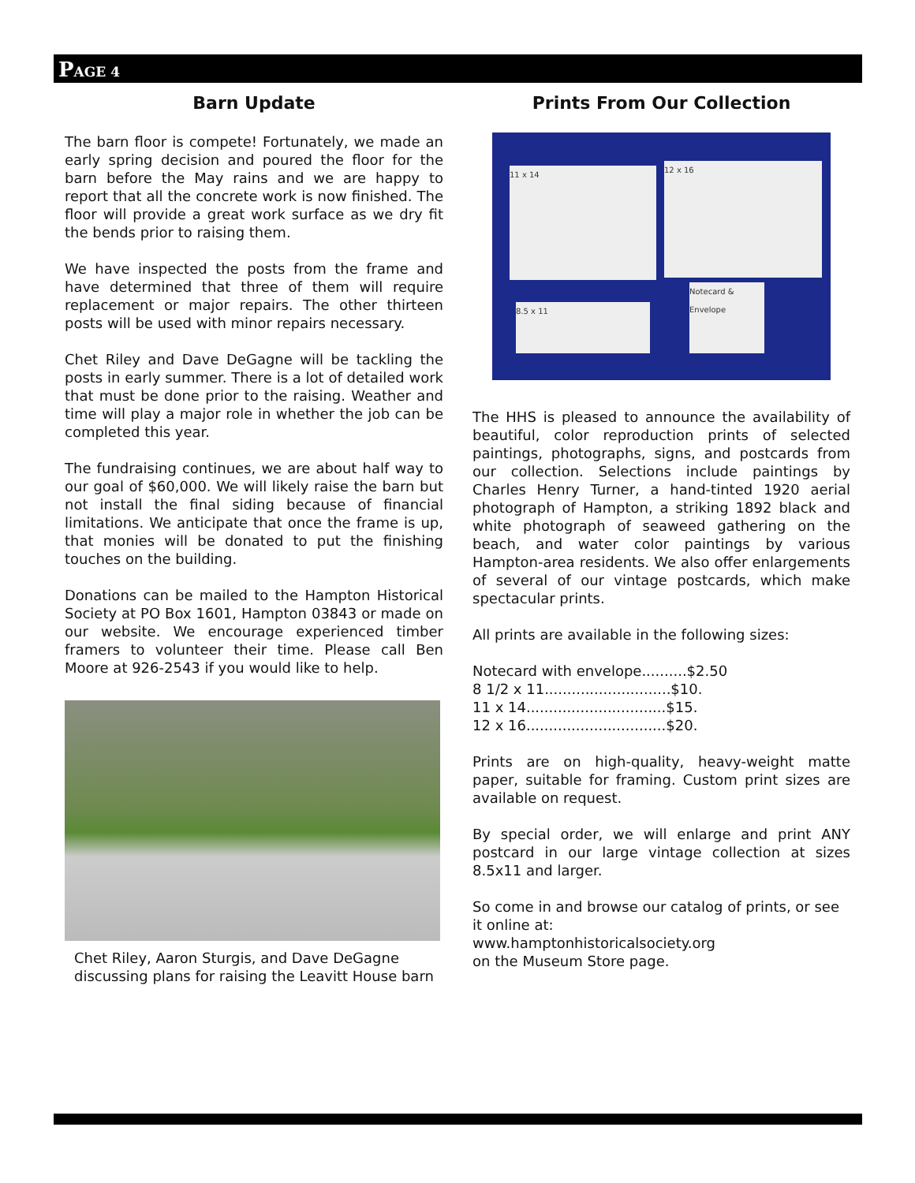PAGE 4
Barn Update
The barn floor is compete! Fortunately, we made an early spring decision and poured the floor for the barn before the May rains and we are happy to report that all the concrete work is now finished. The floor will provide a great work surface as we dry fit the bends prior to raising them.
We have inspected the posts from the frame and have determined that three of them will require replacement or major repairs. The other thirteen posts will be used with minor repairs necessary.
Chet Riley and Dave DeGagne will be tackling the posts in early summer. There is a lot of detailed work that must be done prior to the raising. Weather and time will play a major role in whether the job can be completed this year.
The fundraising continues, we are about half way to our goal of $60,000. We will likely raise the barn but not install the final siding because of financial limitations. We anticipate that once the frame is up, that monies will be donated to put the finishing touches on the building.
Donations can be mailed to the Hampton Historical Society at PO Box 1601, Hampton 03843 or made on our website. We encourage experienced timber framers to volunteer their time. Please call Ben Moore at 926-2543 if you would like to help.
Chet Riley, Aaron Sturgis, and Dave DeGagne discussing plans for raising the Leavitt House barn
Prints From Our Collection
11 x 14
12 x 16
8.5 x 11
Notecard & Envelope
The HHS is pleased to announce the availability of beautiful, color reproduction prints of selected paintings, photographs, signs, and postcards from our collection. Selections include paintings by Charles Henry Turner, a hand-tinted 1920 aerial photograph of Hampton, a striking 1892 black and white photograph of seaweed gathering on the beach, and water color paintings by various Hampton-area residents. We also offer enlargements of several of our vintage postcards, which make spectacular prints.
All prints are available in the following sizes:
Notecard with envelope..........$2.50
8 1/2 x 11............................$10.
11 x 14...............................$15.
12 x 16...............................$20.
Prints are on high-quality, heavy-weight matte paper, suitable for framing. Custom print sizes are available on request.
By special order, we will enlarge and print ANY postcard in our large vintage collection at sizes 8.5x11 and larger.
So come in and browse our catalog of prints, or see it online at:
www.hamptonhistoricalsociety.org
on the Museum Store page.